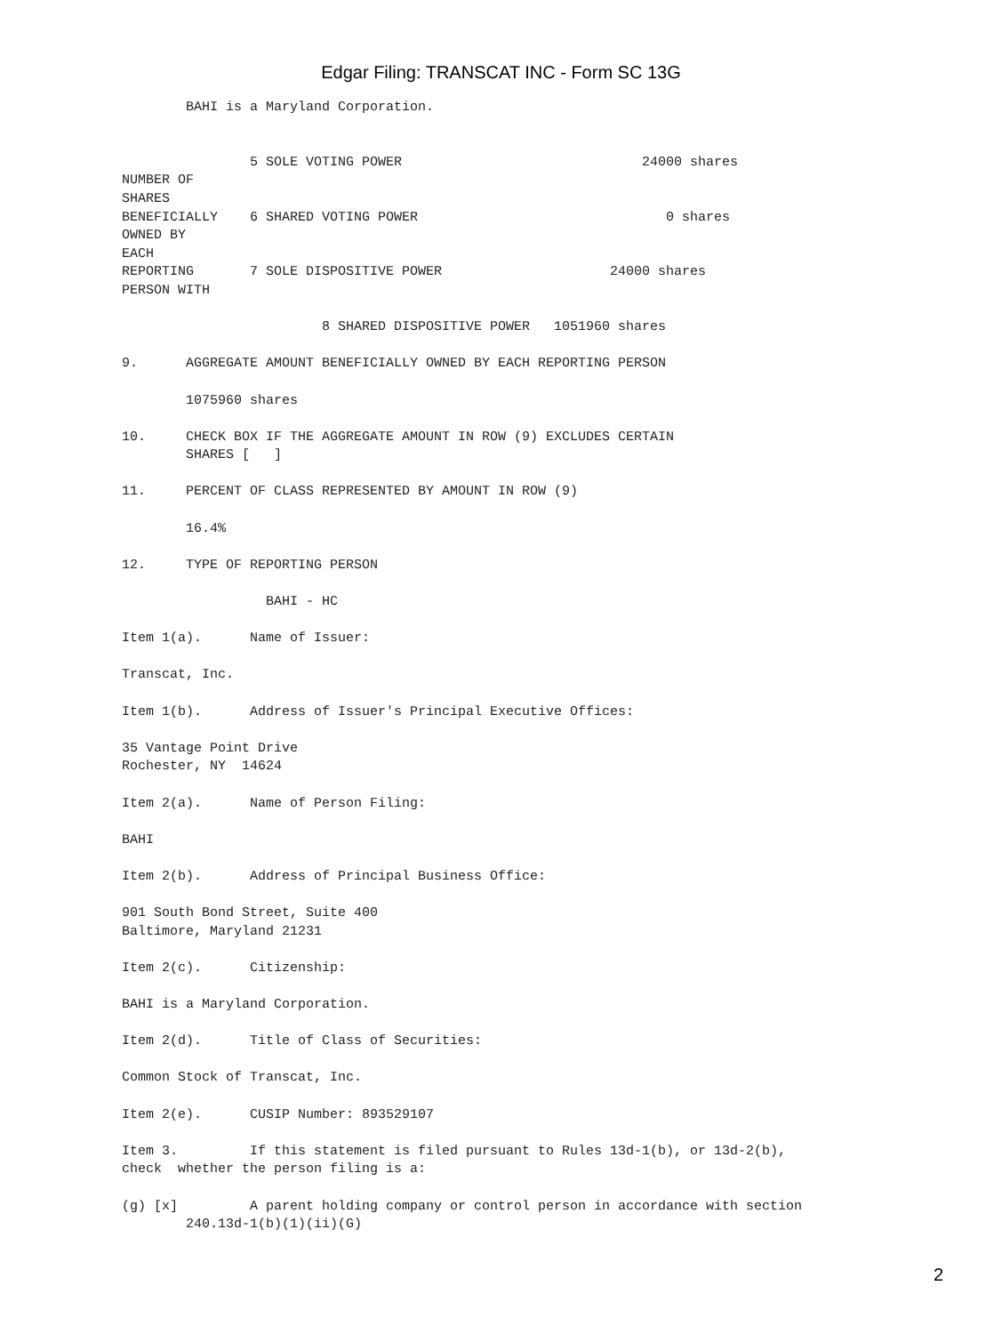Edgar Filing: TRANSCAT INC - Form SC 13G
        BAHI is a Maryland Corporation.


                5 SOLE VOTING POWER                              24000 shares
NUMBER OF
SHARES
BENEFICIALLY    6 SHARED VOTING POWER                               0 shares
OWNED BY
EACH
REPORTING       7 SOLE DISPOSITIVE POWER                     24000 shares
PERSON WITH

                         8 SHARED DISPOSITIVE POWER   1051960 shares

9.      AGGREGATE AMOUNT BENEFICIALLY OWNED BY EACH REPORTING PERSON

        1075960 shares

10.     CHECK BOX IF THE AGGREGATE AMOUNT IN ROW (9) EXCLUDES CERTAIN
        SHARES [   ]

11.     PERCENT OF CLASS REPRESENTED BY AMOUNT IN ROW (9)

        16.4%

12.     TYPE OF REPORTING PERSON

                  BAHI - HC

Item 1(a).      Name of Issuer:

Transcat, Inc.

Item 1(b).      Address of Issuer's Principal Executive Offices:

35 Vantage Point Drive
Rochester, NY  14624

Item 2(a).      Name of Person Filing:

BAHI

Item 2(b).      Address of Principal Business Office:

901 South Bond Street, Suite 400
Baltimore, Maryland 21231

Item 2(c).      Citizenship:

BAHI is a Maryland Corporation.

Item 2(d).      Title of Class of Securities:

Common Stock of Transcat, Inc.

Item 2(e).      CUSIP Number: 893529107

Item 3.         If this statement is filed pursuant to Rules 13d-1(b), or 13d-2(b),
check  whether the person filing is a:

(g) [x]         A parent holding company or control person in accordance with section
        240.13d-1(b)(1)(ii)(G)
2